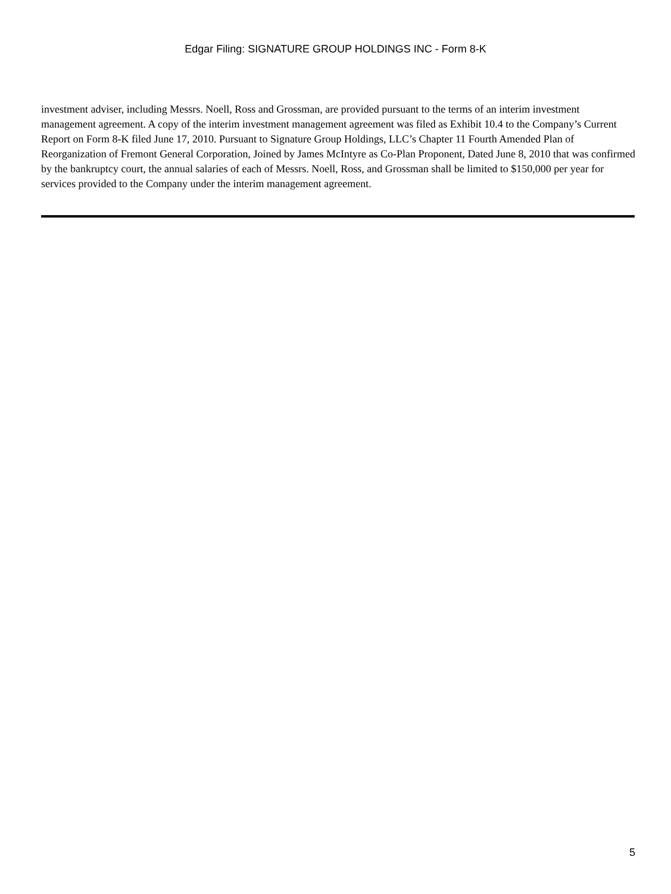Edgar Filing: SIGNATURE GROUP HOLDINGS INC - Form 8-K
investment adviser, including Messrs. Noell, Ross and Grossman, are provided pursuant to the terms of an interim investment management agreement. A copy of the interim investment management agreement was filed as Exhibit 10.4 to the Company’s Current Report on Form 8-K filed June 17, 2010. Pursuant to Signature Group Holdings, LLC’s Chapter 11 Fourth Amended Plan of Reorganization of Fremont General Corporation, Joined by James McIntyre as Co-Plan Proponent, Dated June 8, 2010 that was confirmed by the bankruptcy court, the annual salaries of each of Messrs. Noell, Ross, and Grossman shall be limited to $150,000 per year for services provided to the Company under the interim management agreement.
5